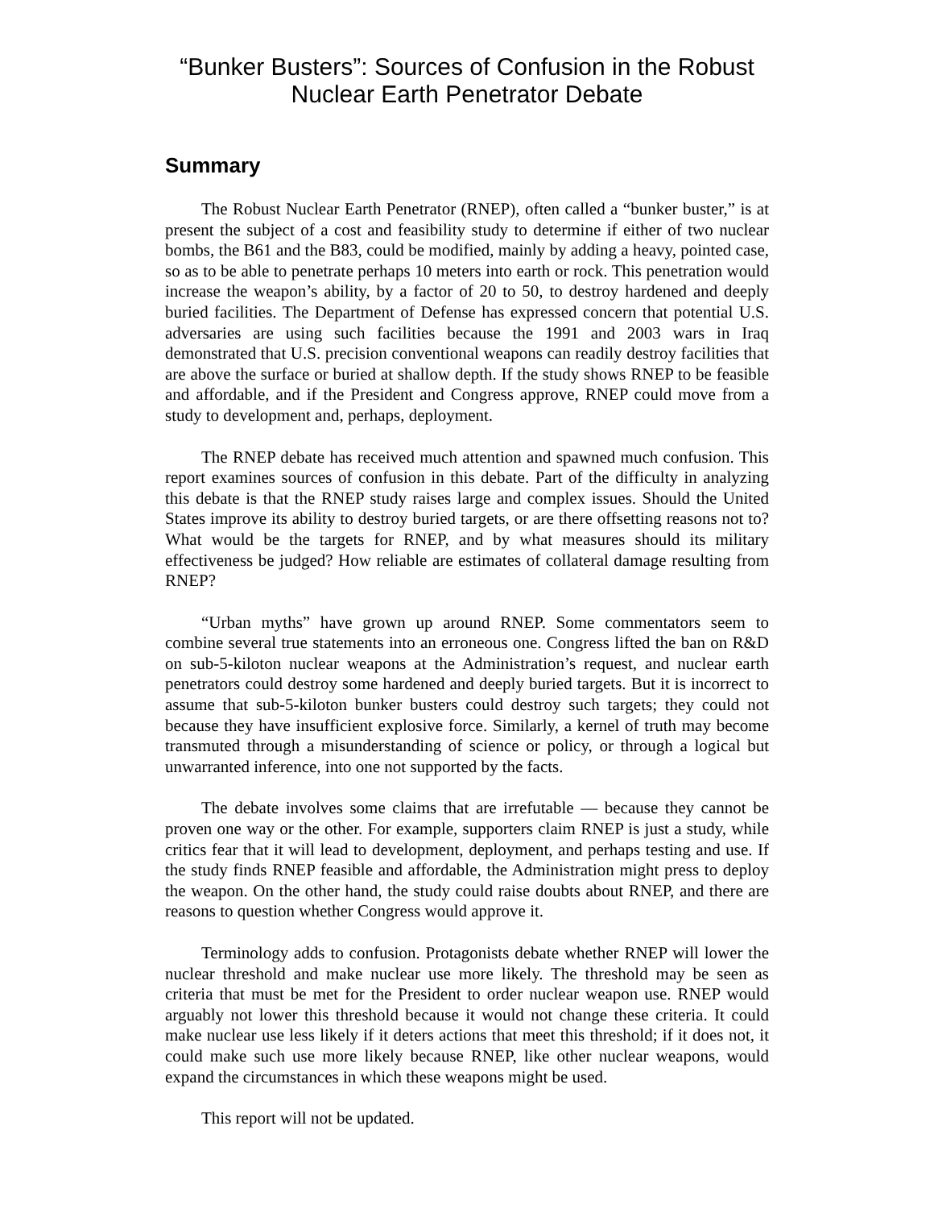“Bunker Busters”: Sources of Confusion in the Robust
Nuclear Earth Penetrator Debate
Summary
The Robust Nuclear Earth Penetrator (RNEP), often called a “bunker buster,” is at present the subject of a cost and feasibility study to determine if either of two nuclear bombs, the B61 and the B83, could be modified, mainly by adding a heavy, pointed case, so as to be able to penetrate perhaps 10 meters into earth or rock. This penetration would increase the weapon’s ability, by a factor of 20 to 50, to destroy hardened and deeply buried facilities. The Department of Defense has expressed concern that potential U.S. adversaries are using such facilities because the 1991 and 2003 wars in Iraq demonstrated that U.S. precision conventional weapons can readily destroy facilities that are above the surface or buried at shallow depth. If the study shows RNEP to be feasible and affordable, and if the President and Congress approve, RNEP could move from a study to development and, perhaps, deployment.
The RNEP debate has received much attention and spawned much confusion. This report examines sources of confusion in this debate. Part of the difficulty in analyzing this debate is that the RNEP study raises large and complex issues. Should the United States improve its ability to destroy buried targets, or are there offsetting reasons not to? What would be the targets for RNEP, and by what measures should its military effectiveness be judged? How reliable are estimates of collateral damage resulting from RNEP?
“Urban myths” have grown up around RNEP. Some commentators seem to combine several true statements into an erroneous one. Congress lifted the ban on R&D on sub-5-kiloton nuclear weapons at the Administration’s request, and nuclear earth penetrators could destroy some hardened and deeply buried targets. But it is incorrect to assume that sub-5-kiloton bunker busters could destroy such targets; they could not because they have insufficient explosive force. Similarly, a kernel of truth may become transmuted through a misunderstanding of science or policy, or through a logical but unwarranted inference, into one not supported by the facts.
The debate involves some claims that are irrefutable — because they cannot be proven one way or the other. For example, supporters claim RNEP is just a study, while critics fear that it will lead to development, deployment, and perhaps testing and use. If the study finds RNEP feasible and affordable, the Administration might press to deploy the weapon. On the other hand, the study could raise doubts about RNEP, and there are reasons to question whether Congress would approve it.
Terminology adds to confusion. Protagonists debate whether RNEP will lower the nuclear threshold and make nuclear use more likely. The threshold may be seen as criteria that must be met for the President to order nuclear weapon use. RNEP would arguably not lower this threshold because it would not change these criteria. It could make nuclear use less likely if it deters actions that meet this threshold; if it does not, it could make such use more likely because RNEP, like other nuclear weapons, would expand the circumstances in which these weapons might be used.
This report will not be updated.